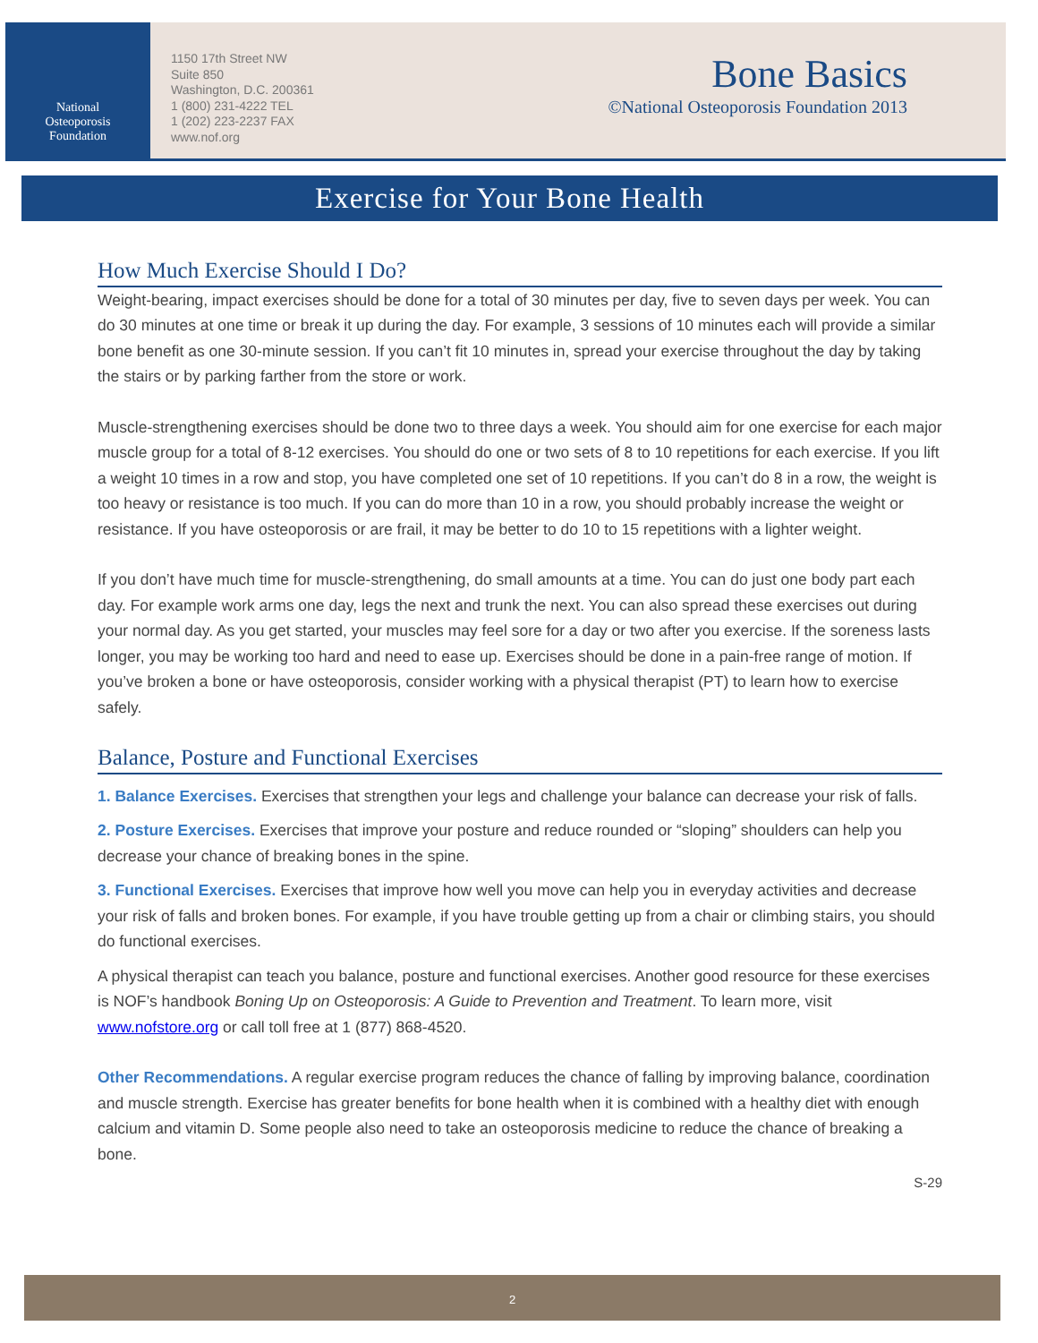National
Osteoporosis
Foundation
1150 17th Street NW
Suite 850
Washington, D.C. 200361
1 (800) 231-4222 TEL
1 (202) 223-2237 FAX
www.nof.org
Bone Basics
©National Osteoporosis Foundation 2013
Exercise for Your Bone Health
How Much Exercise Should I Do?
Weight-bearing, impact exercises should be done for a total of 30 minutes per day, five to seven days per week. You can do 30 minutes at one time or break it up during the day. For example, 3 sessions of 10 minutes each will provide a similar bone benefit as one 30-minute session. If you can’t fit 10 minutes in, spread your exercise throughout the day by taking the stairs or by parking farther from the store or work.
Muscle-strengthening exercises should be done two to three days a week. You should aim for one exercise for each major muscle group for a total of 8-12 exercises. You should do one or two sets of 8 to 10 repetitions for each exercise. If you lift a weight 10 times in a row and stop, you have completed one set of 10 repetitions. If you can’t do 8 in a row, the weight is too heavy or resistance is too much. If you can do more than 10 in a row, you should probably increase the weight or resistance. If you have osteoporosis or are frail, it may be better to do 10 to 15 repetitions with a lighter weight.
If you don’t have much time for muscle-strengthening, do small amounts at a time. You can do just one body part each day. For example work arms one day, legs the next and trunk the next. You can also spread these exercises out during your normal day. As you get started, your muscles may feel sore for a day or two after you exercise. If the soreness lasts longer, you may be working too hard and need to ease up. Exercises should be done in a pain-free range of motion. If you’ve broken a bone or have osteoporosis, consider working with a physical therapist (PT) to learn how to exercise safely.
Balance, Posture and Functional Exercises
1. Balance Exercises. Exercises that strengthen your legs and challenge your balance can decrease your risk of falls.
2. Posture Exercises. Exercises that improve your posture and reduce rounded or “sloping” shoulders can help you decrease your chance of breaking bones in the spine.
3. Functional Exercises. Exercises that improve how well you move can help you in everyday activities and decrease your risk of falls and broken bones. For example, if you have trouble getting up from a chair or climbing stairs, you should do functional exercises.
A physical therapist can teach you balance, posture and functional exercises. Another good resource for these exercises is NOF’s handbook Boning Up on Osteoporosis: A Guide to Prevention and Treatment. To learn more, visit www.nofstore.org or call toll free at 1 (877) 868-4520.
Other Recommendations. A regular exercise program reduces the chance of falling by improving balance, coordination and muscle strength. Exercise has greater benefits for bone health when it is combined with a healthy diet with enough calcium and vitamin D. Some people also need to take an osteoporosis medicine to reduce the chance of breaking a bone.
S-29
2